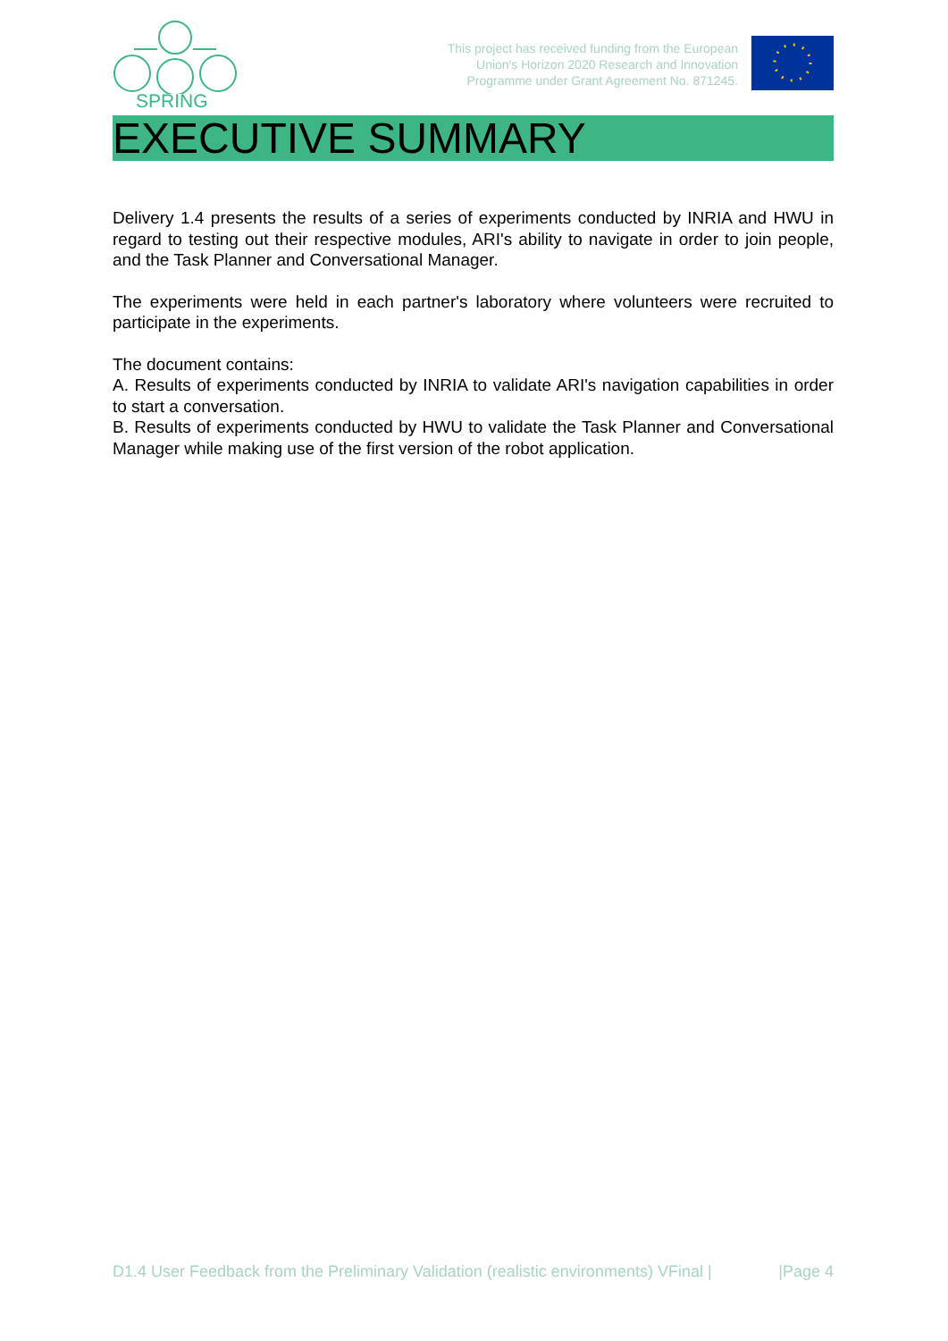SPRING
This project has received funding from the European
Union's Horizon 2020 Research and Innovation
Programme under Grant Agreement No. 871245.
EXECUTIVE SUMMARY
Delivery 1.4 presents the results of a series of experiments conducted by INRIA and HWU in regard to testing out their respective modules, ARI's ability to navigate in order to join people, and the Task Planner and Conversational Manager.
The experiments were held in each partner's laboratory where volunteers were recruited to participate in the experiments.
The document contains:
A. Results of experiments conducted by INRIA to validate ARI's navigation capabilities in order to start a conversation.
B. Results of experiments conducted by HWU to validate the Task Planner and Conversational Manager while making use of the first version of the robot application.
D1.4 User Feedback from the Preliminary Validation (realistic environments) VFinal | |Page 4